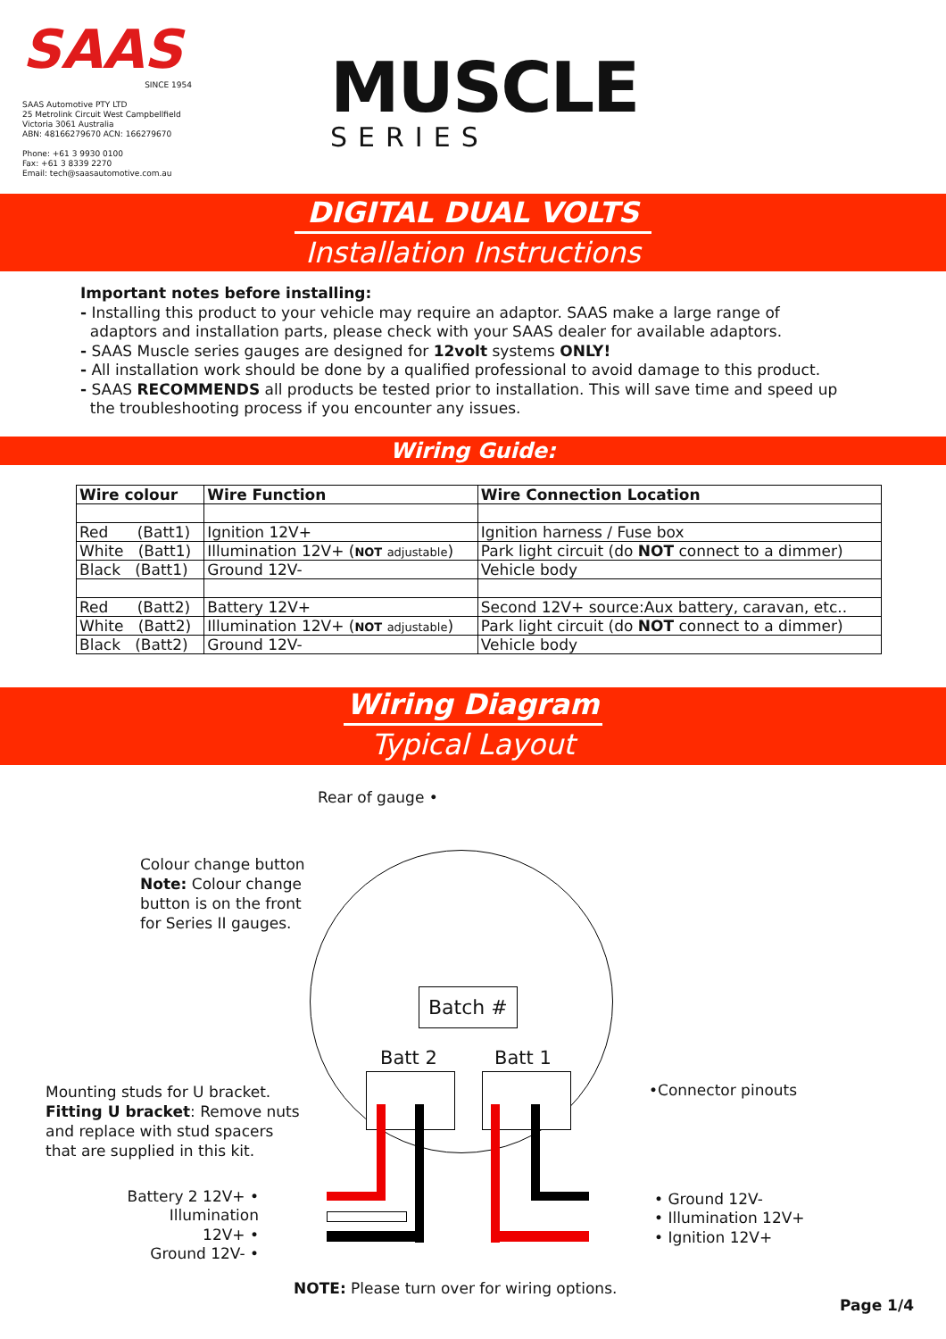SAAS
SINCE 1954
SAAS Automotive PTY LTD
25 Metrolink Circuit West Campbellfield
Victoria 3061 Australia
ABN: 48166279670 ACN: 166279670
Phone: +61 3 9930 0100
Fax: +61 3 8339 2270
Email: tech@saasautomotive.com.au
MUSCLE
SERIES
DIGITAL DUAL VOLTS
Installation Instructions
Important notes before installing:
- Installing this product to your vehicle may require an adaptor. SAAS make a large range of
adaptors and installation parts, please check with your SAAS dealer for available adaptors.
- SAAS Muscle series gauges are designed for 12volt systems ONLY!
- All installation work should be done by a qualified professional to avoid damage to this product.
- SAAS RECOMMENDS all products be tested prior to installation. This will save time and speed up
the troubleshooting process if you encounter any issues.
Wiring Guide:
| Wire colour | Wire Function | Wire Connection Location |
| --- | --- | --- |
| Red (Batt1) | Ignition 12V+ | Ignition harness / Fuse box |
| White (Batt1) | Illumination 12V+ ( NOT adjustable ) | Park light circuit (do NOT connect to a dimmer) |
| Black (Batt1) | Ground 12V- | Vehicle body |
| Red (Batt2) | Battery 12V+ | Second 12V+ source:Aux battery, caravan, etc.. |
| White (Batt2) | Illumination 12V+ ( NOT adjustable ) | Park light circuit (do NOT connect to a dimmer) |
| Black (Batt2) | Ground 12V- | Vehicle body |
Wiring Diagram
Typical Layout
Rear of gauge •
Colour change button
Note: Colour change
button is on the front
for Series II gauges.
Batch #
Batt 2 Batt 1
Mounting studs for U bracket.
Fitting U bracket: Remove nuts
and replace with stud spacers
that are supplied in this kit.
•Connector pinouts
Battery 2 12V+ •
Illumination 12V+ •
Ground 12V- •
• Ground 12V-
• Illumination 12V+
• Ignition 12V+
NOTE: Please turn over for wiring options.
Page 1/4